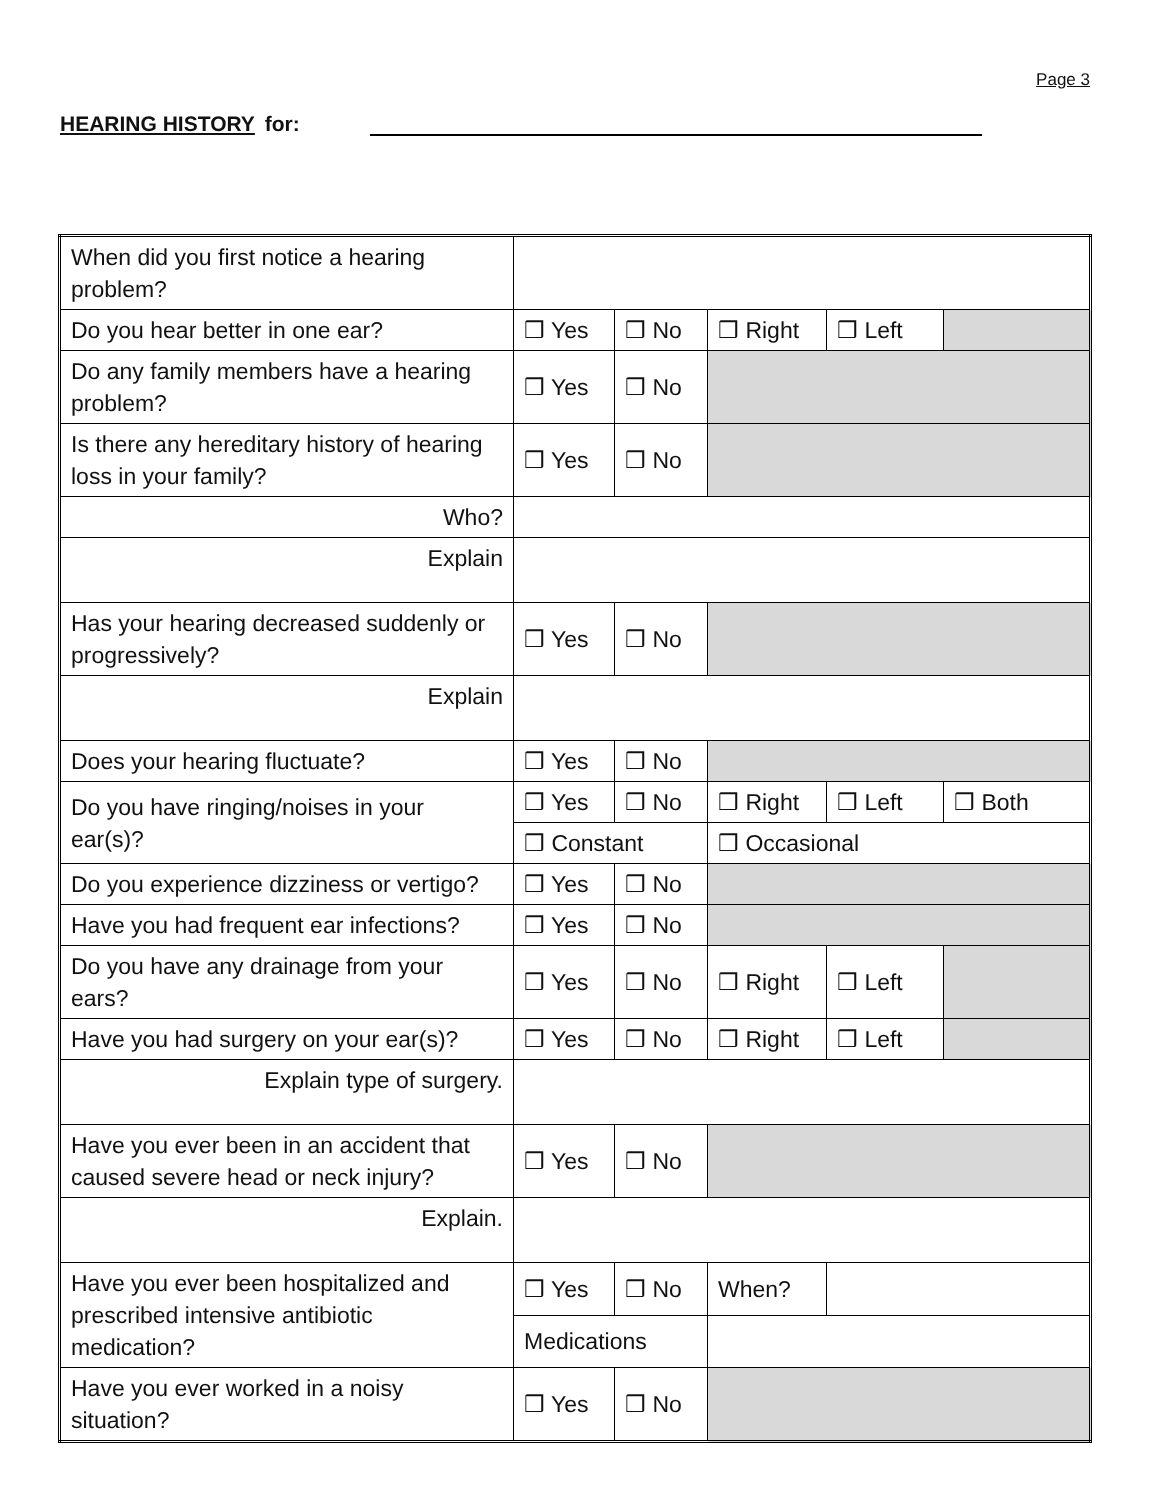Page 3
HEARING HISTORY for:
| When did you first notice a hearing problem? | | | | | |
| Do you hear better in one ear? | ❒ Yes | ❒ No | ❒ Right | ❒ Left | |
| Do any family members have a hearing problem? | ❒ Yes | ❒ No | | | |
| Is there any hereditary history of hearing loss in your family? | ❒ Yes | ❒ No | | | |
| Who? | | | | | |
| Explain | | | | | |
| Has your hearing decreased suddenly or progressively? | ❒ Yes | ❒ No | | | |
| Explain | | | | | |
| Does your hearing fluctuate? | ❒ Yes | ❒ No | | | |
| Do you have ringing/noises in your ear(s)? | ❒ Yes | ❒ No | ❒ Right | ❒ Left | ❒ Both |
| | ❒ Constant | | ❒ Occasional | | |
| Do you experience dizziness or vertigo? | ❒ Yes | ❒ No | | | |
| Have you had frequent ear infections? | ❒ Yes | ❒ No | | | |
| Do you have any drainage from your ears? | ❒ Yes | ❒ No | ❒ Right | ❒ Left | |
| Have you had surgery on your ear(s)? | ❒ Yes | ❒ No | ❒ Right | ❒ Left | |
| Explain type of surgery. | | | | | |
| Have you ever been in an accident that caused severe head or neck injury? | ❒ Yes | ❒ No | | | |
| Explain. | | | | | |
| Have you ever been hospitalized and prescribed intensive antibiotic medication? | ❒ Yes | ❒ No | When? | | |
| | Medications | | | | |
| Have you ever worked in a noisy situation? | ❒ Yes | ❒ No | | | |